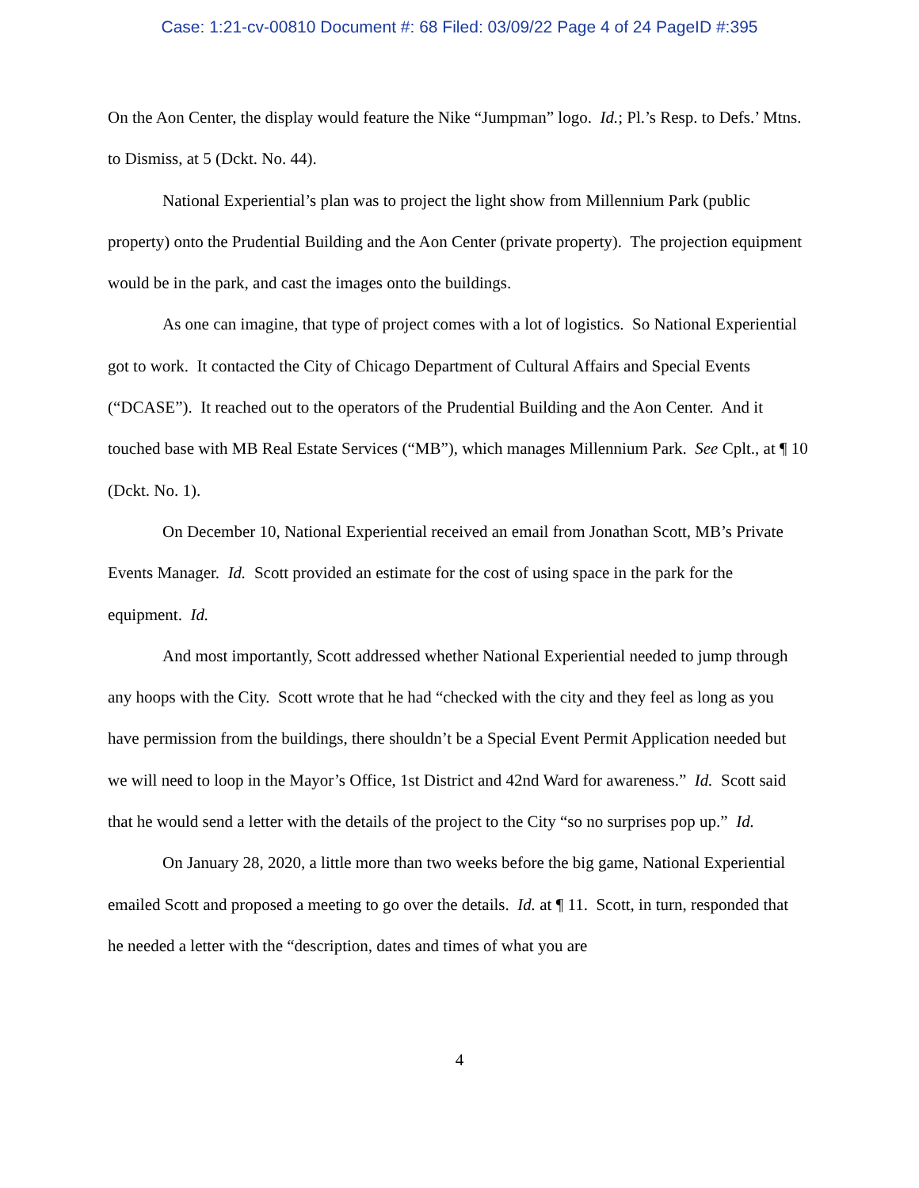Case: 1:21-cv-00810 Document #: 68 Filed: 03/09/22 Page 4 of 24 PageID #:395
On the Aon Center, the display would feature the Nike “Jumpman” logo. Id.; Pl.’s Resp. to Defs.’ Mtns. to Dismiss, at 5 (Dckt. No. 44).
National Experiential’s plan was to project the light show from Millennium Park (public property) onto the Prudential Building and the Aon Center (private property). The projection equipment would be in the park, and cast the images onto the buildings.
As one can imagine, that type of project comes with a lot of logistics. So National Experiential got to work. It contacted the City of Chicago Department of Cultural Affairs and Special Events (“DCASE”). It reached out to the operators of the Prudential Building and the Aon Center. And it touched base with MB Real Estate Services (“MB”), which manages Millennium Park. See Cplt., at ¶ 10 (Dckt. No. 1).
On December 10, National Experiential received an email from Jonathan Scott, MB’s Private Events Manager. Id. Scott provided an estimate for the cost of using space in the park for the equipment. Id.
And most importantly, Scott addressed whether National Experiential needed to jump through any hoops with the City. Scott wrote that he had “checked with the city and they feel as long as you have permission from the buildings, there shouldn’t be a Special Event Permit Application needed but we will need to loop in the Mayor’s Office, 1st District and 42nd Ward for awareness.” Id. Scott said that he would send a letter with the details of the project to the City “so no surprises pop up.” Id.
On January 28, 2020, a little more than two weeks before the big game, National Experiential emailed Scott and proposed a meeting to go over the details. Id. at ¶ 11. Scott, in turn, responded that he needed a letter with the “description, dates and times of what you are
4